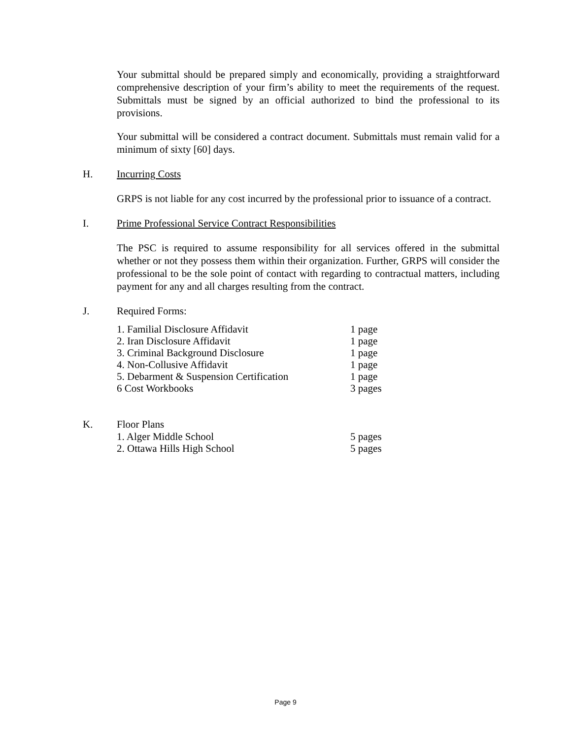Your submittal should be prepared simply and economically, providing a straightforward comprehensive description of your firm’s ability to meet the requirements of the request. Submittals must be signed by an official authorized to bind the professional to its provisions.
Your submittal will be considered a contract document. Submittals must remain valid for a minimum of sixty [60] days.
H. Incurring Costs
GRPS is not liable for any cost incurred by the professional prior to issuance of a contract.
I. Prime Professional Service Contract Responsibilities
The PSC is required to assume responsibility for all services offered in the submittal whether or not they possess them within their organization. Further, GRPS will consider the professional to be the sole point of contact with regarding to contractual matters, including payment for any and all charges resulting from the contract.
J. Required Forms:
1. Familial Disclosure Affidavit 1 page
2. Iran Disclosure Affidavit 1 page
3. Criminal Background Disclosure 1 page
4. Non-Collusive Affidavit 1 page
5. Debarment & Suspension Certification 1 page
6 Cost Workbooks 3 pages
K. Floor Plans
1. Alger Middle School 5 pages
2. Ottawa Hills High School 5 pages
Page 9